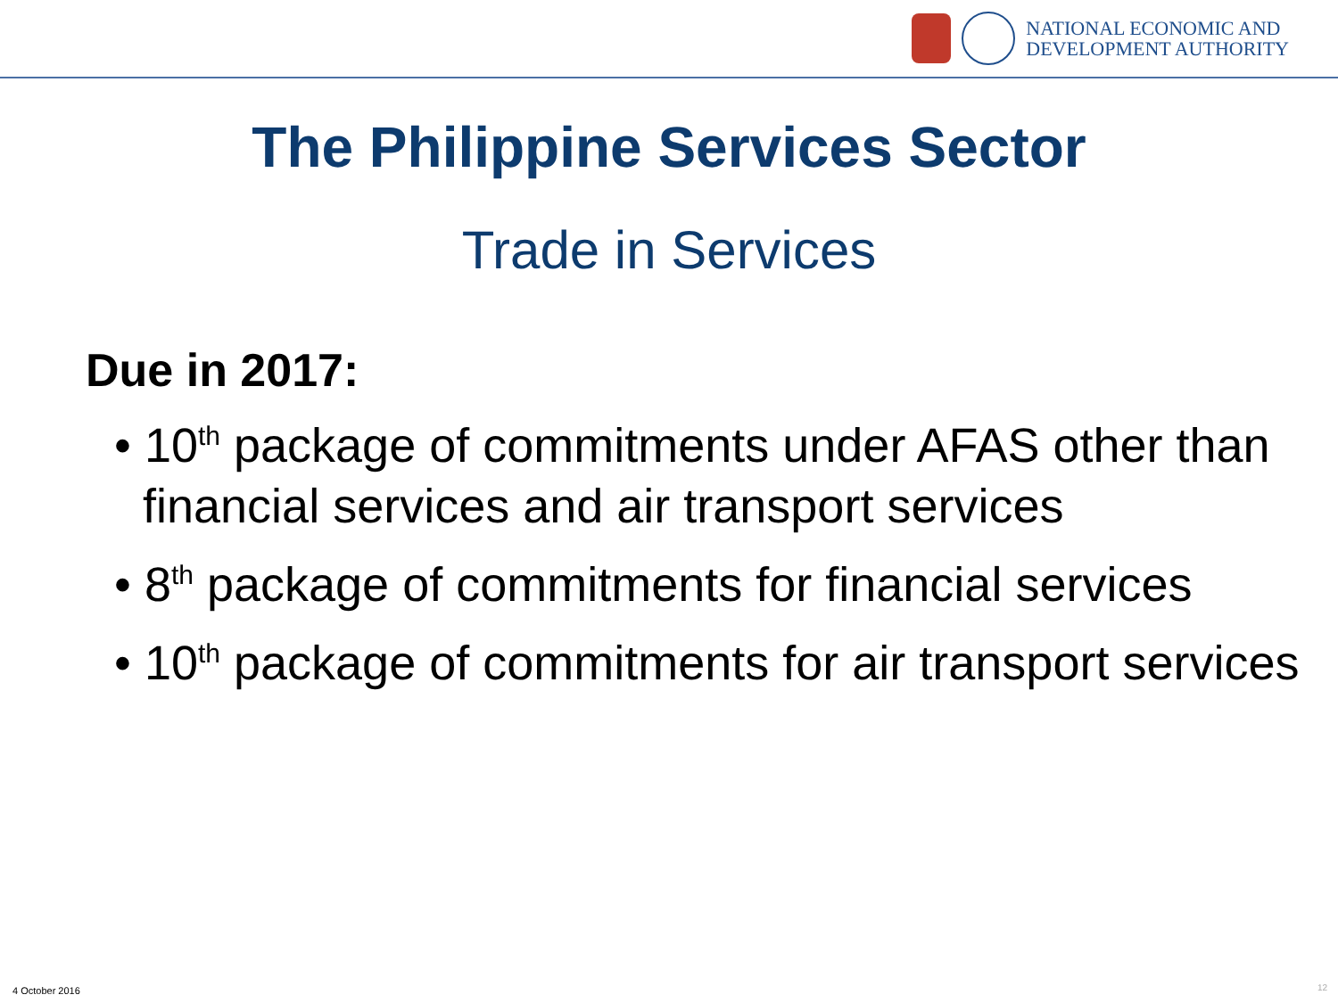NATIONAL ECONOMIC AND
DEVELOPMENT AUTHORITY
The Philippine Services Sector
Trade in Services
Due in 2017:
• 10<sup>th</sup> package of commitments under AFAS other than financial services and air transport services
• 8<sup>th</sup> package of commitments for financial services
• 10<sup>th</sup> package of commitments for air transport services
4 October 2016 12